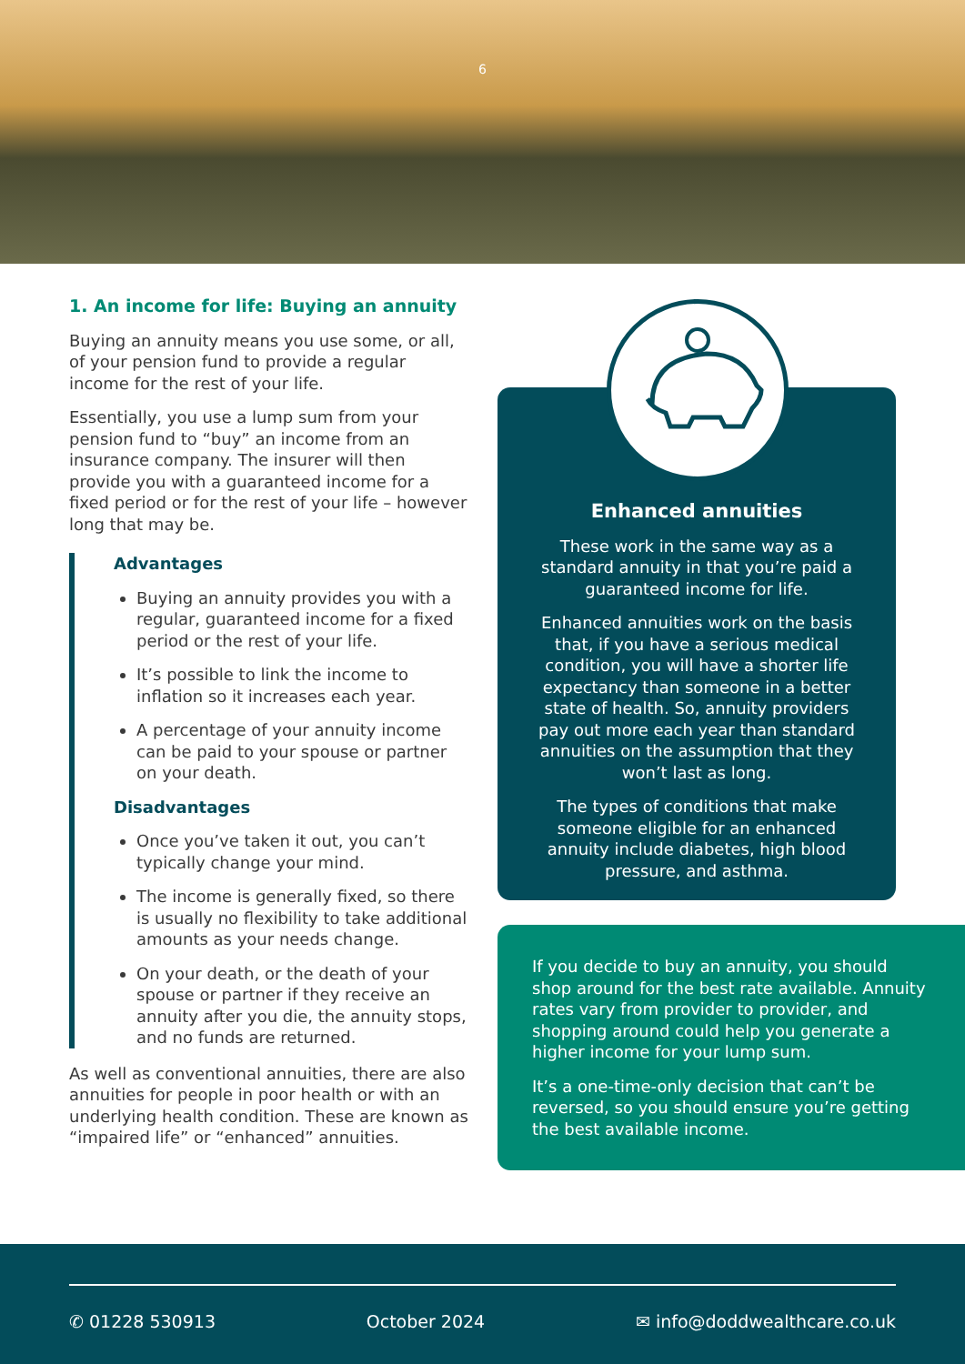6
1. An income for life: Buying an annuity
Buying an annuity means you use some, or all, of your pension fund to provide a regular income for the rest of your life.
Essentially, you use a lump sum from your pension fund to “buy” an income from an insurance company. The insurer will then provide you with a guaranteed income for a fixed period or for the rest of your life – however long that may be.
Advantages
Buying an annuity provides you with a regular, guaranteed income for a fixed period or the rest of your life.
It’s possible to link the income to inflation so it increases each year.
A percentage of your annuity income can be paid to your spouse or partner on your death.
Disadvantages
Once you’ve taken it out, you can’t typically change your mind.
The income is generally fixed, so there is usually no flexibility to take additional amounts as your needs change.
On your death, or the death of your spouse or partner if they receive an annuity after you die, the annuity stops, and no funds are returned.
As well as conventional annuities, there are also annuities for people in poor health or with an underlying health condition. These are known as “impaired life” or “enhanced” annuities.
Enhanced annuities
These work in the same way as a standard annuity in that you’re paid a guaranteed income for life.
Enhanced annuities work on the basis that, if you have a serious medical condition, you will have a shorter life expectancy than someone in a better state of health. So, annuity providers pay out more each year than standard annuities on the assumption that they won’t last as long.
The types of conditions that make someone eligible for an enhanced annuity include diabetes, high blood pressure, and asthma.
If you decide to buy an annuity, you should shop around for the best rate available. Annuity rates vary from provider to provider, and shopping around could help you generate a higher income for your lump sum.
It’s a one-time-only decision that can’t be reversed, so you should ensure you’re getting the best available income.
✆ 01228 530913 October 2024 ✉ info@doddwealthcare.co.uk